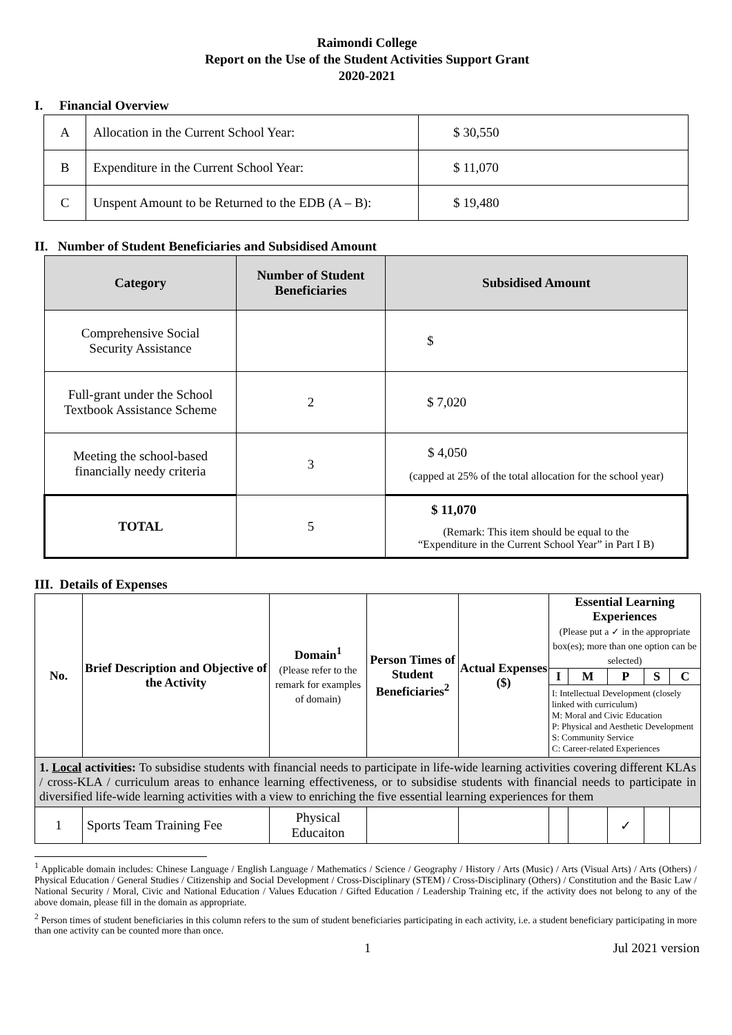Raimondi College
Report on the Use of the Student Activities Support Grant
2020-2021
I. Financial Overview
| A | Allocation in the Current School Year: | $ 30,550 |
| B | Expenditure in the Current School Year: | $ 11,070 |
| C | Unspent Amount to be Returned to the EDB (A – B): | $ 19,480 |
II. Number of Student Beneficiaries and Subsidised Amount
| Category | Number of Student Beneficiaries | Subsidised Amount |
| --- | --- | --- |
| Comprehensive Social Security Assistance | | $ |
| Full-grant under the School Textbook Assistance Scheme | 2 | $ 7,020 |
| Meeting the school-based financially needy criteria | 3 | $ 4,050 (capped at 25% of the total allocation for the school year) |
| TOTAL | 5 | $ 11,070 (Remark: This item should be equal to the “Expenditure in the Current School Year” in Part I B) |
III. Details of Expenses
| No. | Brief Description and Objective of the Activity | Domain<sup>1</sup> (Please refer to the remark for examples of domain) | Person Times of Student Beneficiaries<sup>2</sup> | Actual Expenses ($) | Essential Learning Experiences (Please put a ✓ in the appropriate box(es); more than one option can be selected) | | | | |
| --- | --- | --- | --- | --- | --- | --- | --- | --- | --- |
| | | | | | I | M | P | S | C |
| | | | | | I: Intellectual Development (closely linked with curriculum) M: Moral and Civic Education P: Physical and Aesthetic Development S: Community Service C: Career-related Experiences | | | | |
| 1. Local activities: To subsidise students with financial needs to participate in life-wide learning activities covering different KLAs / cross-KLA / curriculum areas to enhance learning effectiveness, or to subsidise students with financial needs to participate in diversified life-wide learning activities with a view to enriching the five essential learning experiences for them | | | | | | | | | |
| 1 | Sports Team Training Fee | Physical Educaiton | | | | | ✓ | | |
<sup>1</sup> Applicable domain includes: Chinese Language / English Language / Mathematics / Science / Geography / History / Arts (Music) / Arts (Visual Arts) / Arts (Others) / Physical Education / General Studies / Citizenship and Social Development / Cross-Disciplinary (STEM) / Cross-Disciplinary (Others) / Constitution and the Basic Law / National Security / Moral, Civic and National Education / Values Education / Gifted Education / Leadership Training etc, if the activity does not belong to any of the above domain, please fill in the domain as appropriate.
<sup>2</sup> Person times of student beneficiaries in this column refers to the sum of student beneficiaries participating in each activity, i.e. a student beneficiary participating in more than one activity can be counted more than once.
1 Jul 2021 version